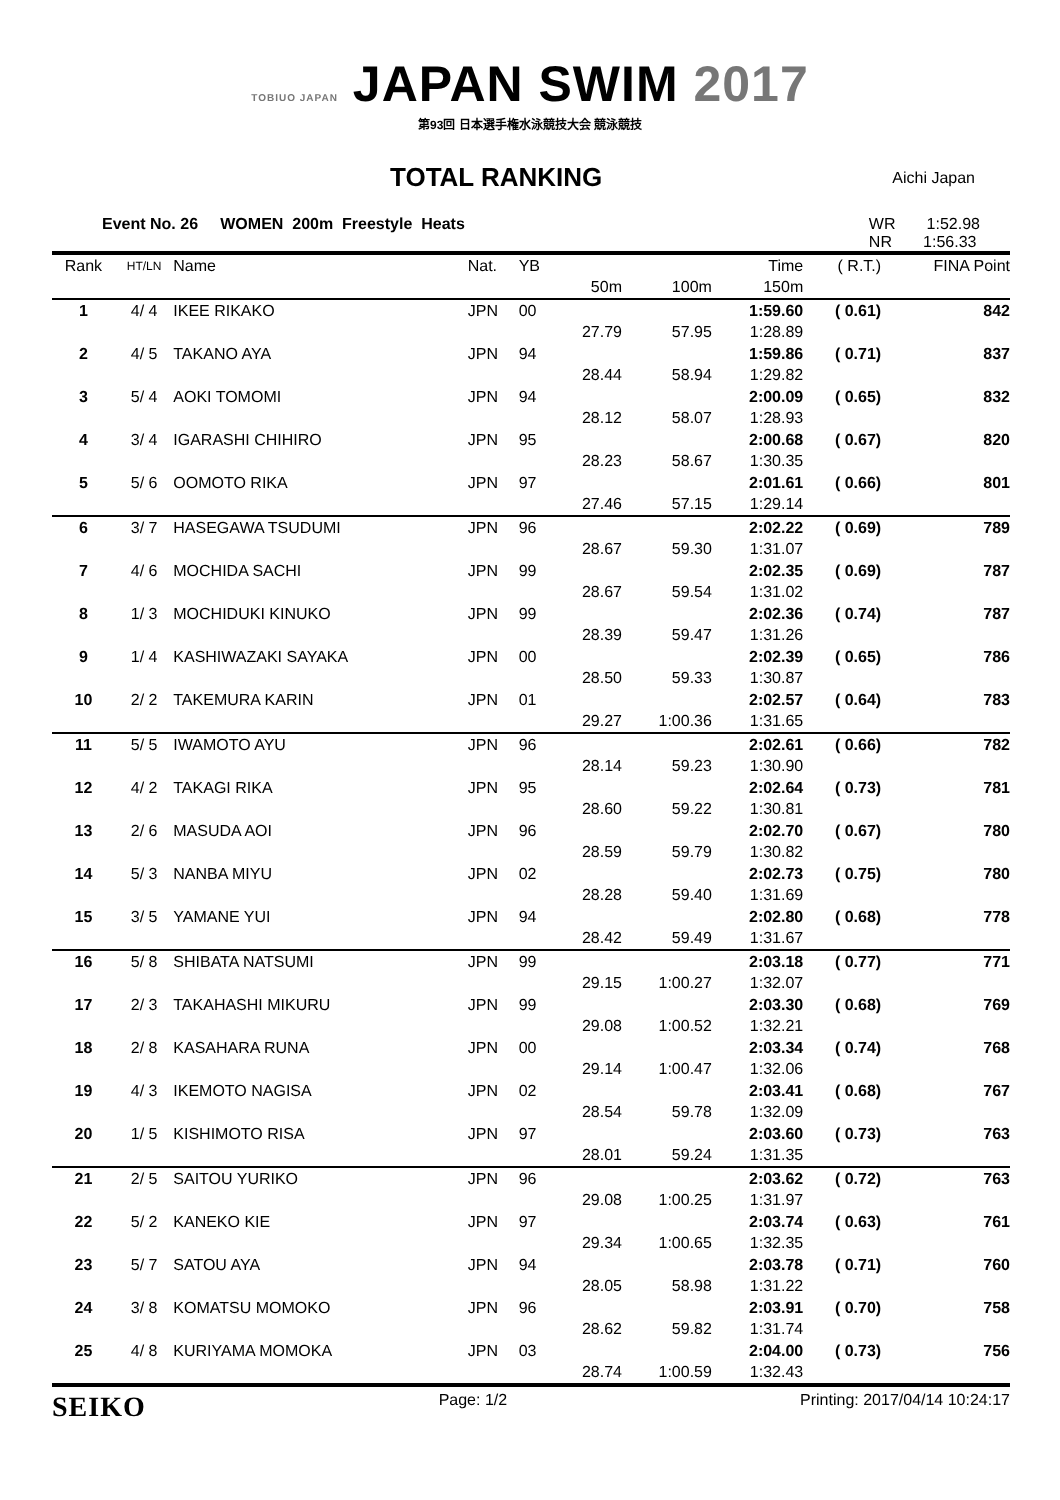TOBIUO JAPAN JAPAN SWIM 2017
第93回 日本選手権水泳競技大会 競泳競技
TOTAL RANKING
Aichi Japan
Event No. 26 WOMEN 200m Freestyle Heats
WR 1:52.98
NR 1:56.33
| Rank | HT/LN | Name | Nat. | YB | | | Time | ( R.T.) | FINA Point |
| --- | --- | --- | --- | --- | --- | --- | --- | --- | --- |
| | | | | | 50m | 100m | 150m | | |
| 1 | 4/ 4 | IKEE RIKAKO | JPN | 00 | | | 1:59.60 | ( 0.61) | 842 |
| | | | | | 27.79 | 57.95 | 1:28.89 | | |
| 2 | 4/ 5 | TAKANO AYA | JPN | 94 | | | 1:59.86 | ( 0.71) | 837 |
| | | | | | 28.44 | 58.94 | 1:29.82 | | |
| 3 | 5/ 4 | AOKI TOMOMI | JPN | 94 | | | 2:00.09 | ( 0.65) | 832 |
| | | | | | 28.12 | 58.07 | 1:28.93 | | |
| 4 | 3/ 4 | IGARASHI CHIHIRO | JPN | 95 | | | 2:00.68 | ( 0.67) | 820 |
| | | | | | 28.23 | 58.67 | 1:30.35 | | |
| 5 | 5/ 6 | OOMOTO RIKA | JPN | 97 | | | 2:01.61 | ( 0.66) | 801 |
| | | | | | 27.46 | 57.15 | 1:29.14 | | |
| 6 | 3/ 7 | HASEGAWA TSUDUMI | JPN | 96 | | | 2:02.22 | ( 0.69) | 789 |
| | | | | | 28.67 | 59.30 | 1:31.07 | | |
| 7 | 4/ 6 | MOCHIDA SACHI | JPN | 99 | | | 2:02.35 | ( 0.69) | 787 |
| | | | | | 28.67 | 59.54 | 1:31.02 | | |
| 8 | 1/ 3 | MOCHIDUKI KINUKO | JPN | 99 | | | 2:02.36 | ( 0.74) | 787 |
| | | | | | 28.39 | 59.47 | 1:31.26 | | |
| 9 | 1/ 4 | KASHIWAZAKI SAYAKA | JPN | 00 | | | 2:02.39 | ( 0.65) | 786 |
| | | | | | 28.50 | 59.33 | 1:30.87 | | |
| 10 | 2/ 2 | TAKEMURA KARIN | JPN | 01 | | | 2:02.57 | ( 0.64) | 783 |
| | | | | | 29.27 | 1:00.36 | 1:31.65 | | |
| 11 | 5/ 5 | IWAMOTO AYU | JPN | 96 | | | 2:02.61 | ( 0.66) | 782 |
| | | | | | 28.14 | 59.23 | 1:30.90 | | |
| 12 | 4/ 2 | TAKAGI RIKA | JPN | 95 | | | 2:02.64 | ( 0.73) | 781 |
| | | | | | 28.60 | 59.22 | 1:30.81 | | |
| 13 | 2/ 6 | MASUDA AOI | JPN | 96 | | | 2:02.70 | ( 0.67) | 780 |
| | | | | | 28.59 | 59.79 | 1:30.82 | | |
| 14 | 5/ 3 | NANBA MIYU | JPN | 02 | | | 2:02.73 | ( 0.75) | 780 |
| | | | | | 28.28 | 59.40 | 1:31.69 | | |
| 15 | 3/ 5 | YAMANE YUI | JPN | 94 | | | 2:02.80 | ( 0.68) | 778 |
| | | | | | 28.42 | 59.49 | 1:31.67 | | |
| 16 | 5/ 8 | SHIBATA NATSUMI | JPN | 99 | | | 2:03.18 | ( 0.77) | 771 |
| | | | | | 29.15 | 1:00.27 | 1:32.07 | | |
| 17 | 2/ 3 | TAKAHASHI MIKURU | JPN | 99 | | | 2:03.30 | ( 0.68) | 769 |
| | | | | | 29.08 | 1:00.52 | 1:32.21 | | |
| 18 | 2/ 8 | KASAHARA RUNA | JPN | 00 | | | 2:03.34 | ( 0.74) | 768 |
| | | | | | 29.14 | 1:00.47 | 1:32.06 | | |
| 19 | 4/ 3 | IKEMOTO NAGISA | JPN | 02 | | | 2:03.41 | ( 0.68) | 767 |
| | | | | | 28.54 | 59.78 | 1:32.09 | | |
| 20 | 1/ 5 | KISHIMOTO RISA | JPN | 97 | | | 2:03.60 | ( 0.73) | 763 |
| | | | | | 28.01 | 59.24 | 1:31.35 | | |
| 21 | 2/ 5 | SAITOU YURIKO | JPN | 96 | | | 2:03.62 | ( 0.72) | 763 |
| | | | | | 29.08 | 1:00.25 | 1:31.97 | | |
| 22 | 5/ 2 | KANEKO KIE | JPN | 97 | | | 2:03.74 | ( 0.63) | 761 |
| | | | | | 29.34 | 1:00.65 | 1:32.35 | | |
| 23 | 5/ 7 | SATOU AYA | JPN | 94 | | | 2:03.78 | ( 0.71) | 760 |
| | | | | | 28.05 | 58.98 | 1:31.22 | | |
| 24 | 3/ 8 | KOMATSU MOMOKO | JPN | 96 | | | 2:03.91 | ( 0.70) | 758 |
| | | | | | 28.62 | 59.82 | 1:31.74 | | |
| 25 | 4/ 8 | KURIYAMA MOMOKA | JPN | 03 | | | 2:04.00 | ( 0.73) | 756 |
| | | | | | 28.74 | 1:00.59 | 1:32.43 | | |
SEIKO Page: 1/2 Printing: 2017/04/14 10:24:17